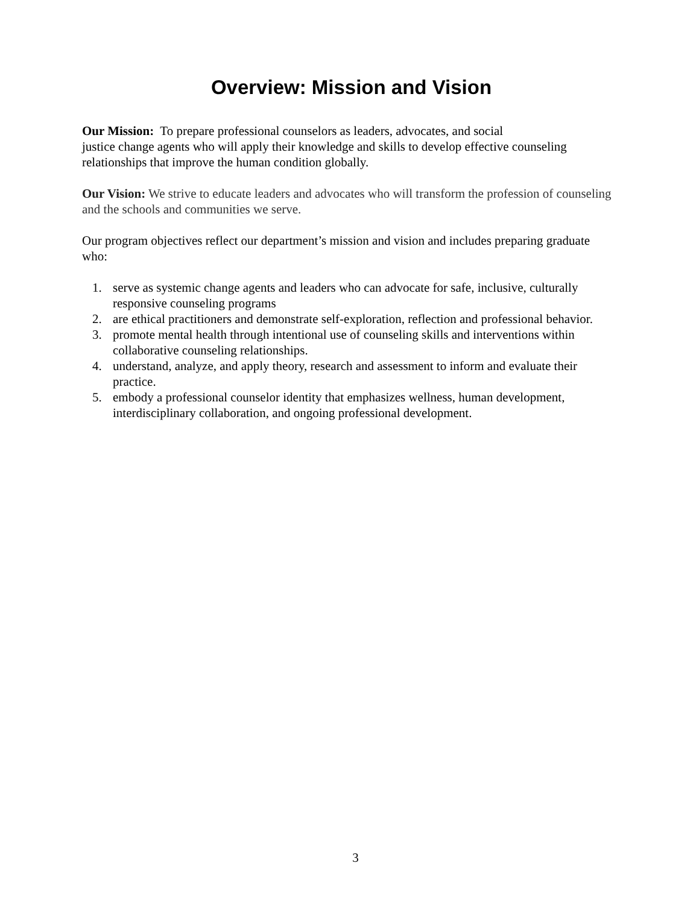Overview: Mission and Vision
Our Mission: To prepare professional counselors as leaders, advocates, and social
justice change agents who will apply their knowledge and skills to develop effective counseling relationships that improve the human condition globally.
Our Vision: We strive to educate leaders and advocates who will transform the profession of counseling and the schools and communities we serve.
Our program objectives reflect our department’s mission and vision and includes preparing graduate who:
1. serve as systemic change agents and leaders who can advocate for safe, inclusive, culturally responsive counseling programs
2. are ethical practitioners and demonstrate self-exploration, reflection and professional behavior.
3. promote mental health through intentional use of counseling skills and interventions within collaborative counseling relationships.
4. understand, analyze, and apply theory, research and assessment to inform and evaluate their practice.
5. embody a professional counselor identity that emphasizes wellness, human development, interdisciplinary collaboration, and ongoing professional development.
3